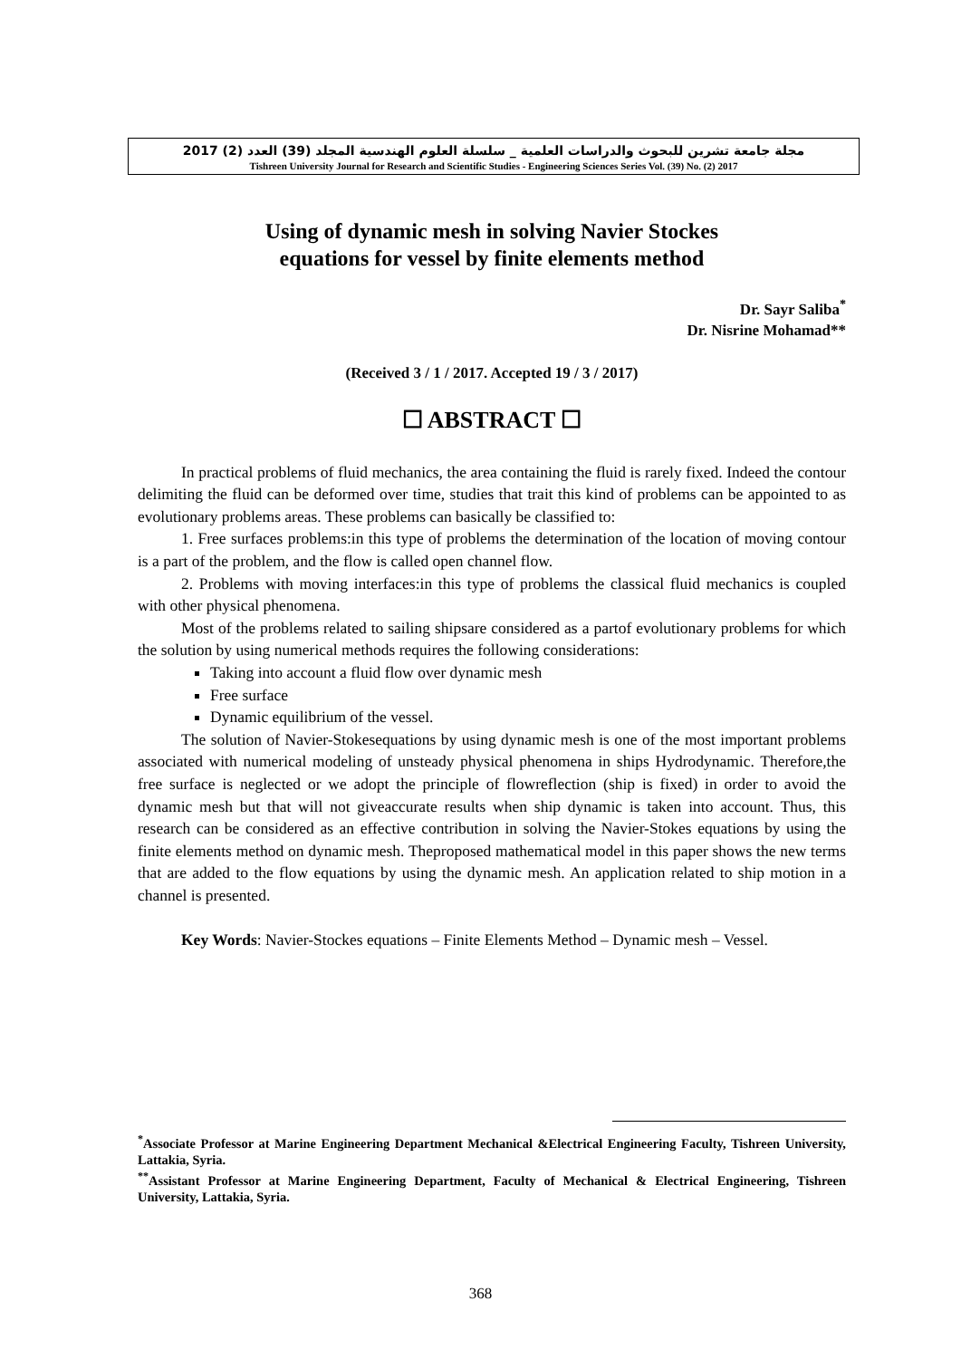مجلة جامعة تشرين للبحوث والدراسات العلمية _ سلسلة العلوم الهندسية المجلد (39) العدد (2) 2017
Tishreen University Journal for Research and Scientific Studies - Engineering Sciences Series Vol. (39) No. (2) 2017
Using of dynamic mesh in solving Navier Stockes
equations for vessel by finite elements method
Dr. Sayr Saliba<sup>*</sup>
Dr. Nisrine Mohamad**
(Received 3 / 1 / 2017. Accepted 19 / 3 / 2017)
☐ ABSTRACT ☐
In practical problems of fluid mechanics, the area containing the fluid is rarely fixed. Indeed the contour delimiting the fluid can be deformed over time, studies that trait this kind of problems can be appointed to as evolutionary problems areas. These problems can basically be classified to:
1. Free surfaces problems:in this type of problems the determination of the location of moving contour is a part of the problem, and the flow is called open channel flow.
2. Problems with moving interfaces:in this type of problems the classical fluid mechanics is coupled with other physical phenomena.
Most of the problems related to sailing shipsare considered as a partof evolutionary problems for which the solution by using numerical methods requires the following considerations:
Taking into account a fluid flow over dynamic mesh
Free surface
Dynamic equilibrium of the vessel.
The solution of Navier-Stokesequations by using dynamic mesh is one of the most important problems associated with numerical modeling of unsteady physical phenomena in ships Hydrodynamic. Therefore,the free surface is neglected or we adopt the principle of flowreflection (ship is fixed) in order to avoid the dynamic mesh but that will not giveaccurate results when ship dynamic is taken into account. Thus, this research can be considered as an effective contribution in solving the Navier-Stokes equations by using the finite elements method on dynamic mesh. Theproposed mathematical model in this paper shows the new terms that are added to the flow equations by using the dynamic mesh. An application related to ship motion in a channel is presented.
Key Words: Navier-Stockes equations – Finite Elements Method – Dynamic mesh – Vessel.
<sup>*</sup> Associate Professor at Marine Engineering Department Mechanical &Electrical Engineering Faculty, Tishreen University, Lattakia, Syria.
<sup>**</sup> Assistant Professor at Marine Engineering Department, Faculty of Mechanical & Electrical Engineering, Tishreen University, Lattakia, Syria.
368